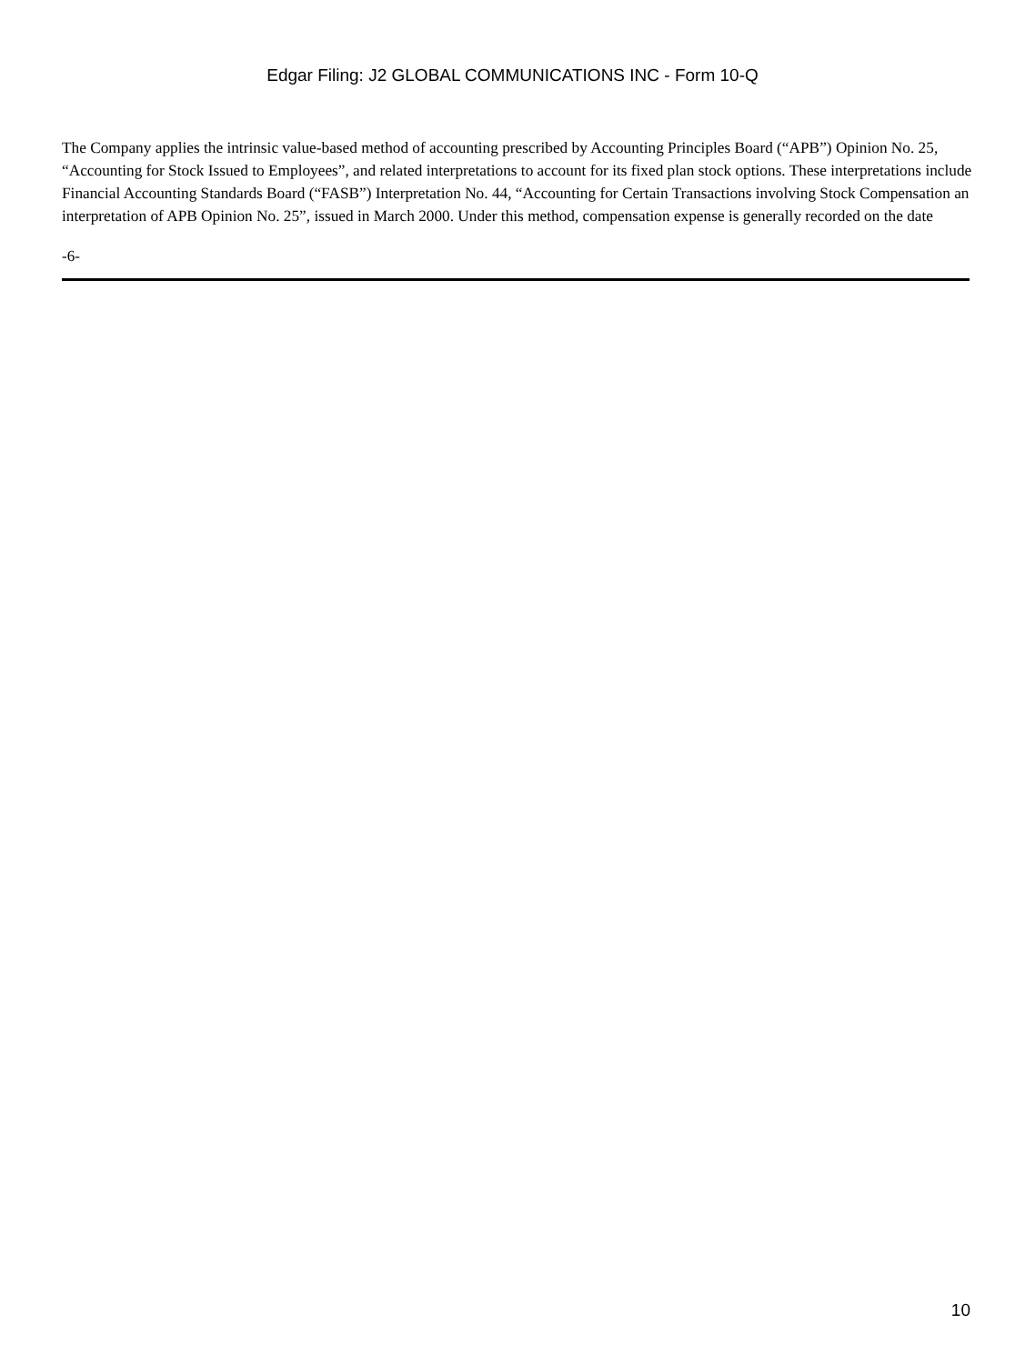Edgar Filing: J2 GLOBAL COMMUNICATIONS INC - Form 10-Q
The Company applies the intrinsic value-based method of accounting prescribed by Accounting Principles Board (“APB”) Opinion No. 25, “Accounting for Stock Issued to Employees”, and related interpretations to account for its fixed plan stock options. These interpretations include Financial Accounting Standards Board (“FASB”) Interpretation No. 44, “Accounting for Certain Transactions involving Stock Compensation an interpretation of APB Opinion No. 25”, issued in March 2000. Under this method, compensation expense is generally recorded on the date
-6-
10